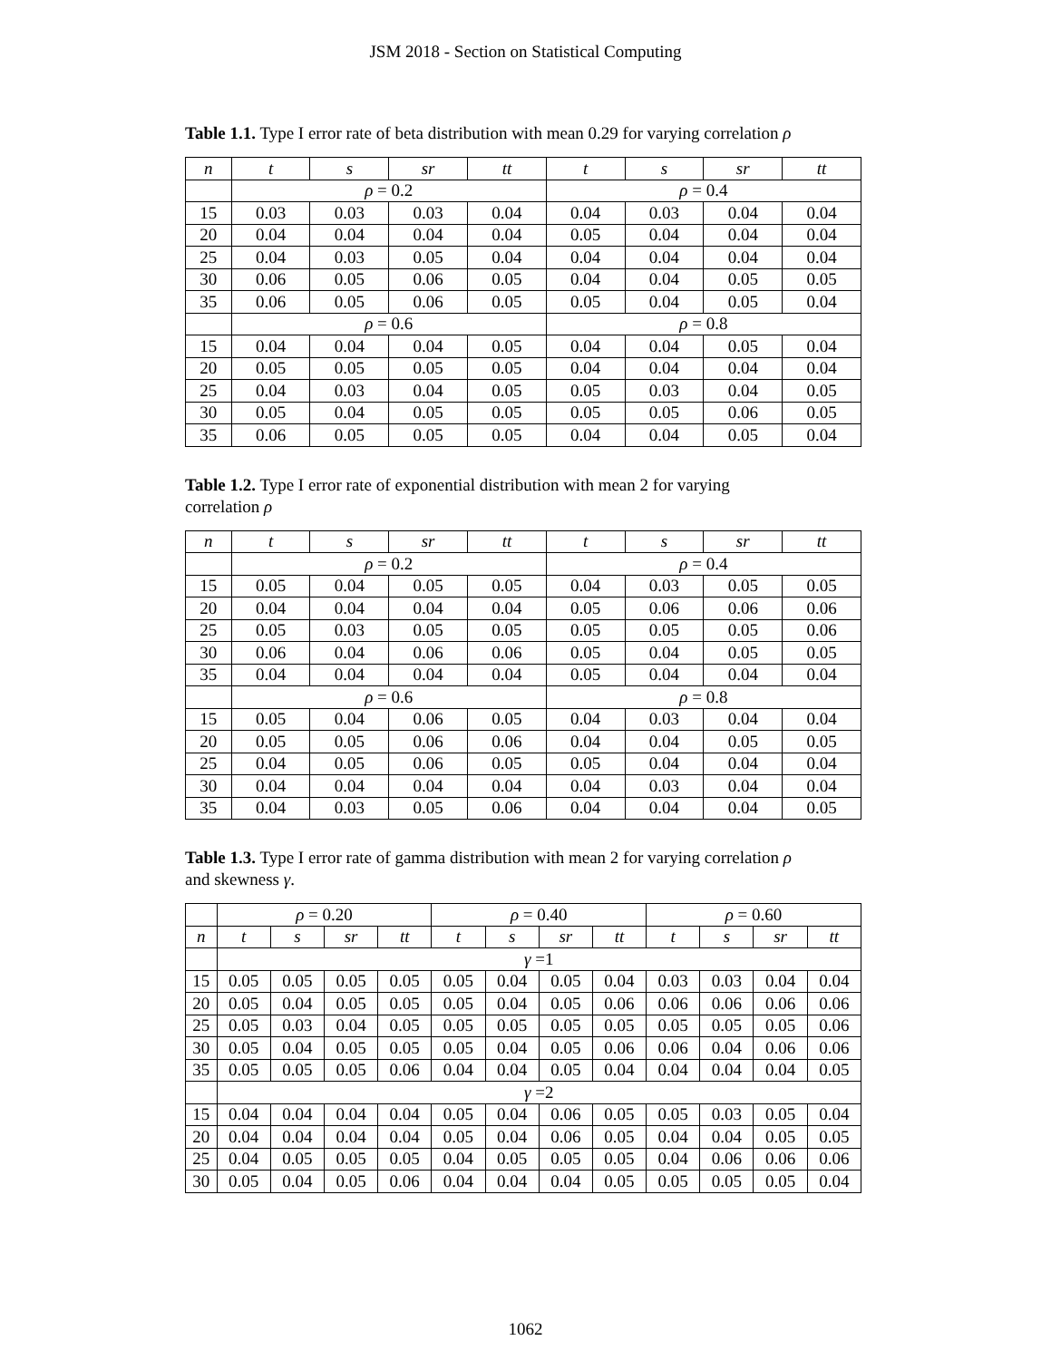JSM 2018 - Section on Statistical Computing
Table 1.1. Type I error rate of beta distribution with mean 0.29 for varying correlation ρ
| n | t | s | sr | tt | t | s | sr | tt |
| --- | --- | --- | --- | --- | --- | --- | --- | --- |
| | ρ = 0.2 | | | | ρ = 0.4 | | | |
| 15 | 0.03 | 0.03 | 0.03 | 0.04 | 0.04 | 0.03 | 0.04 | 0.04 |
| 20 | 0.04 | 0.04 | 0.04 | 0.04 | 0.05 | 0.04 | 0.04 | 0.04 |
| 25 | 0.04 | 0.03 | 0.05 | 0.04 | 0.04 | 0.04 | 0.04 | 0.04 |
| 30 | 0.06 | 0.05 | 0.06 | 0.05 | 0.04 | 0.04 | 0.05 | 0.05 |
| 35 | 0.06 | 0.05 | 0.06 | 0.05 | 0.05 | 0.04 | 0.05 | 0.04 |
| | ρ = 0.6 | | | | ρ = 0.8 | | | |
| 15 | 0.04 | 0.04 | 0.04 | 0.05 | 0.04 | 0.04 | 0.05 | 0.04 |
| 20 | 0.05 | 0.05 | 0.05 | 0.05 | 0.04 | 0.04 | 0.04 | 0.04 |
| 25 | 0.04 | 0.03 | 0.04 | 0.05 | 0.05 | 0.03 | 0.04 | 0.05 |
| 30 | 0.05 | 0.04 | 0.05 | 0.05 | 0.05 | 0.05 | 0.06 | 0.05 |
| 35 | 0.06 | 0.05 | 0.05 | 0.05 | 0.04 | 0.04 | 0.05 | 0.04 |
Table 1.2. Type I error rate of exponential distribution with mean 2 for varying
correlation ρ
| n | t | s | sr | tt | t | s | sr | tt |
| --- | --- | --- | --- | --- | --- | --- | --- | --- |
| | ρ = 0.2 | | | | ρ = 0.4 | | | |
| 15 | 0.05 | 0.04 | 0.05 | 0.05 | 0.04 | 0.03 | 0.05 | 0.05 |
| 20 | 0.04 | 0.04 | 0.04 | 0.04 | 0.05 | 0.06 | 0.06 | 0.06 |
| 25 | 0.05 | 0.03 | 0.05 | 0.05 | 0.05 | 0.05 | 0.05 | 0.06 |
| 30 | 0.06 | 0.04 | 0.06 | 0.06 | 0.05 | 0.04 | 0.05 | 0.05 |
| 35 | 0.04 | 0.04 | 0.04 | 0.04 | 0.05 | 0.04 | 0.04 | 0.04 |
| | ρ = 0.6 | | | | ρ = 0.8 | | | |
| 15 | 0.05 | 0.04 | 0.06 | 0.05 | 0.04 | 0.03 | 0.04 | 0.04 |
| 20 | 0.05 | 0.05 | 0.06 | 0.06 | 0.04 | 0.04 | 0.05 | 0.05 |
| 25 | 0.04 | 0.05 | 0.06 | 0.05 | 0.05 | 0.04 | 0.04 | 0.04 |
| 30 | 0.04 | 0.04 | 0.04 | 0.04 | 0.04 | 0.03 | 0.04 | 0.04 |
| 35 | 0.04 | 0.03 | 0.05 | 0.06 | 0.04 | 0.04 | 0.04 | 0.05 |
Table 1.3. Type I error rate of gamma distribution with mean 2 for varying correlation ρ
and skewness γ.
| | ρ = 0.20 | | | | ρ = 0.40 | | | | ρ = 0.60 | | | |
| n | t | s | sr | tt | t | s | sr | tt | t | s | sr | tt |
| | γ =1 | | | | | | | | | | | |
| 15 | 0.05 | 0.05 | 0.05 | 0.05 | 0.05 | 0.04 | 0.05 | 0.04 | 0.03 | 0.03 | 0.04 | 0.04 |
| 20 | 0.05 | 0.04 | 0.05 | 0.05 | 0.05 | 0.04 | 0.05 | 0.06 | 0.06 | 0.06 | 0.06 | 0.06 |
| 25 | 0.05 | 0.03 | 0.04 | 0.05 | 0.05 | 0.05 | 0.05 | 0.05 | 0.05 | 0.05 | 0.05 | 0.06 |
| 30 | 0.05 | 0.04 | 0.05 | 0.05 | 0.05 | 0.04 | 0.05 | 0.06 | 0.06 | 0.04 | 0.06 | 0.06 |
| 35 | 0.05 | 0.05 | 0.05 | 0.06 | 0.04 | 0.04 | 0.05 | 0.04 | 0.04 | 0.04 | 0.04 | 0.05 |
| | γ =2 | | | | | | | | | | | |
| 15 | 0.04 | 0.04 | 0.04 | 0.04 | 0.05 | 0.04 | 0.06 | 0.05 | 0.05 | 0.03 | 0.05 | 0.04 |
| 20 | 0.04 | 0.04 | 0.04 | 0.04 | 0.05 | 0.04 | 0.06 | 0.05 | 0.04 | 0.04 | 0.05 | 0.05 |
| 25 | 0.04 | 0.05 | 0.05 | 0.05 | 0.04 | 0.05 | 0.05 | 0.05 | 0.04 | 0.06 | 0.06 | 0.06 |
| 30 | 0.05 | 0.04 | 0.05 | 0.06 | 0.04 | 0.04 | 0.04 | 0.05 | 0.05 | 0.05 | 0.05 | 0.04 |
1062